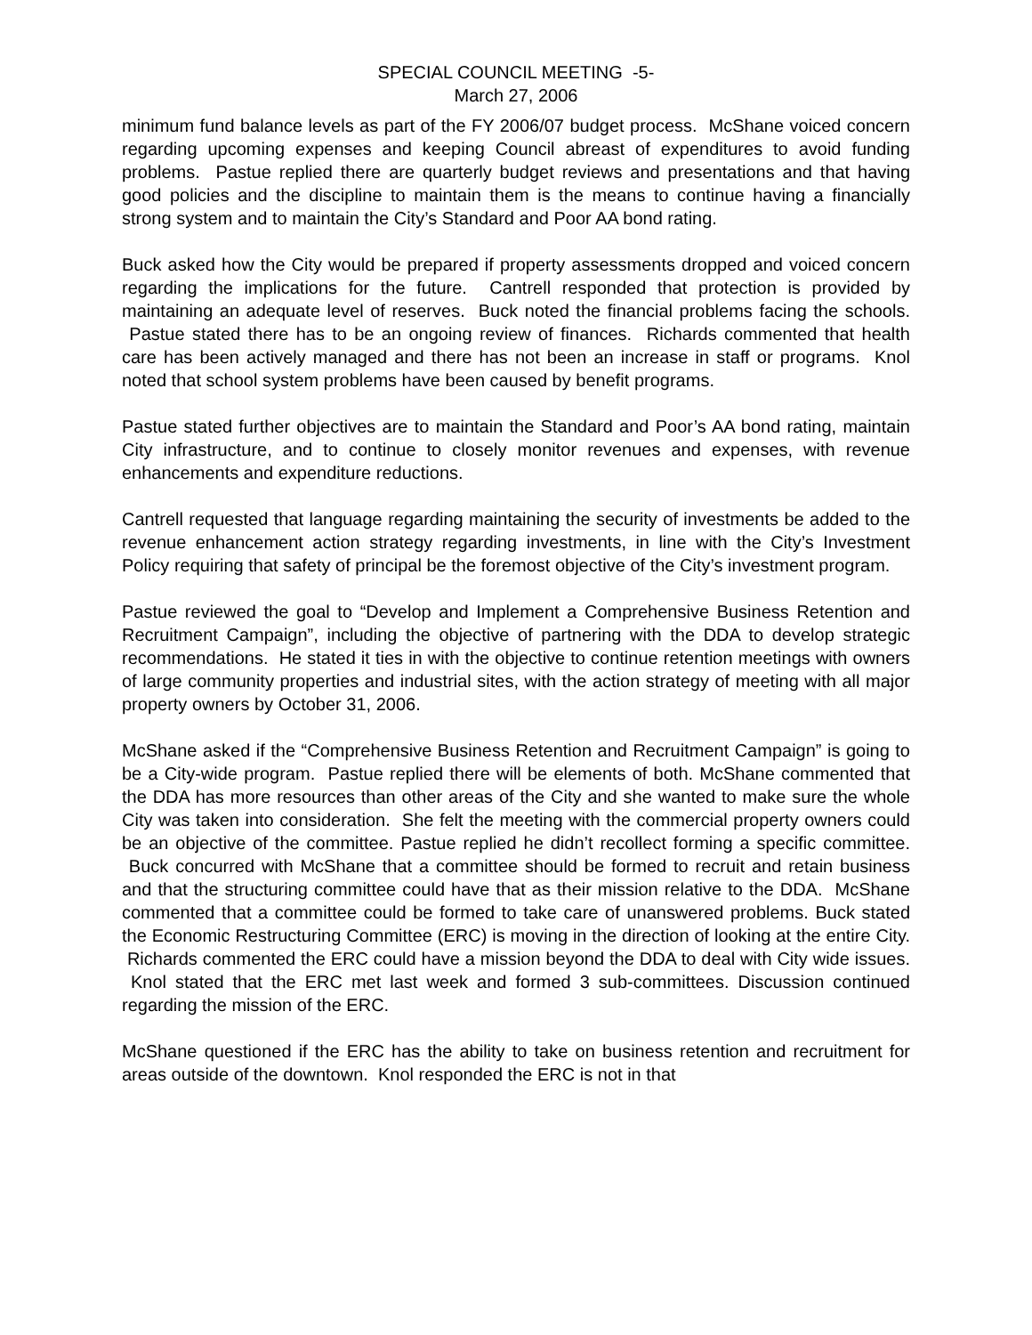SPECIAL COUNCIL MEETING -5-
March 27, 2006
minimum fund balance levels as part of the FY 2006/07 budget process. McShane voiced concern regarding upcoming expenses and keeping Council abreast of expenditures to avoid funding problems. Pastue replied there are quarterly budget reviews and presentations and that having good policies and the discipline to maintain them is the means to continue having a financially strong system and to maintain the City’s Standard and Poor AA bond rating.
Buck asked how the City would be prepared if property assessments dropped and voiced concern regarding the implications for the future. Cantrell responded that protection is provided by maintaining an adequate level of reserves. Buck noted the financial problems facing the schools. Pastue stated there has to be an ongoing review of finances. Richards commented that health care has been actively managed and there has not been an increase in staff or programs. Knol noted that school system problems have been caused by benefit programs.
Pastue stated further objectives are to maintain the Standard and Poor’s AA bond rating, maintain City infrastructure, and to continue to closely monitor revenues and expenses, with revenue enhancements and expenditure reductions.
Cantrell requested that language regarding maintaining the security of investments be added to the revenue enhancement action strategy regarding investments, in line with the City’s Investment Policy requiring that safety of principal be the foremost objective of the City’s investment program.
Pastue reviewed the goal to “Develop and Implement a Comprehensive Business Retention and Recruitment Campaign”, including the objective of partnering with the DDA to develop strategic recommendations. He stated it ties in with the objective to continue retention meetings with owners of large community properties and industrial sites, with the action strategy of meeting with all major property owners by October 31, 2006.
McShane asked if the “Comprehensive Business Retention and Recruitment Campaign” is going to be a City-wide program. Pastue replied there will be elements of both. McShane commented that the DDA has more resources than other areas of the City and she wanted to make sure the whole City was taken into consideration. She felt the meeting with the commercial property owners could be an objective of the committee. Pastue replied he didn’t recollect forming a specific committee. Buck concurred with McShane that a committee should be formed to recruit and retain business and that the structuring committee could have that as their mission relative to the DDA. McShane commented that a committee could be formed to take care of unanswered problems. Buck stated the Economic Restructuring Committee (ERC) is moving in the direction of looking at the entire City. Richards commented the ERC could have a mission beyond the DDA to deal with City wide issues. Knol stated that the ERC met last week and formed 3 sub-committees. Discussion continued regarding the mission of the ERC.
McShane questioned if the ERC has the ability to take on business retention and recruitment for areas outside of the downtown. Knol responded the ERC is not in that